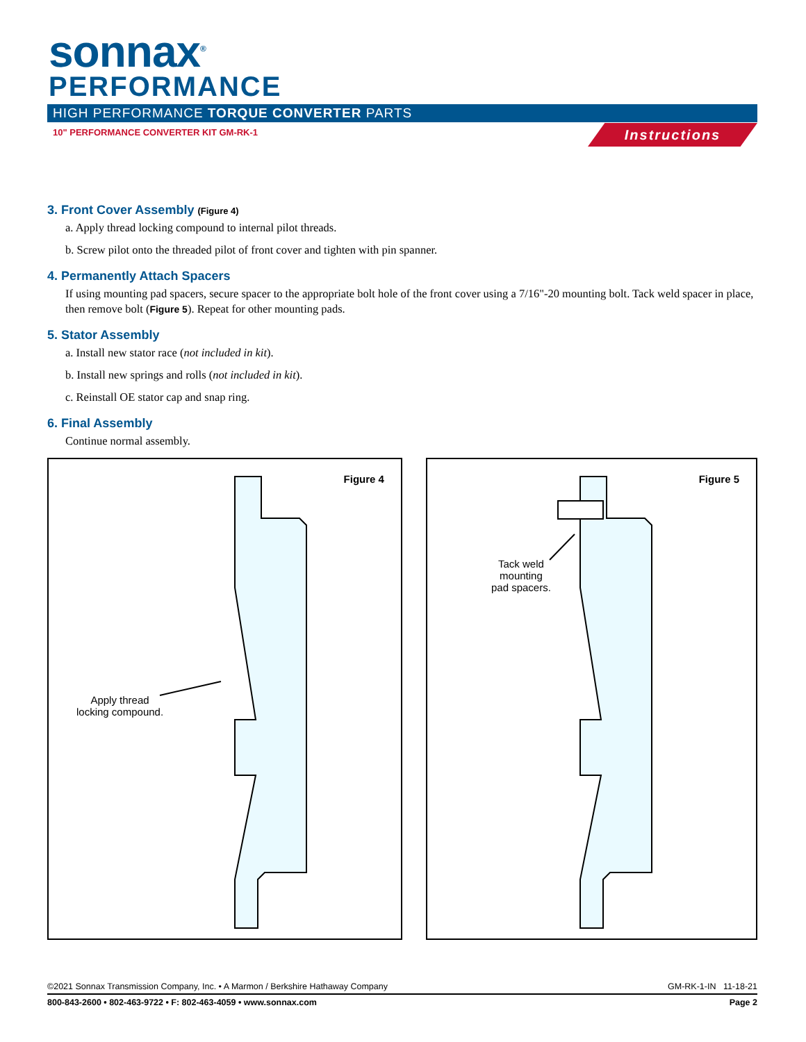sonnax<sup>®</sup>
PERFORMANCE
HIGH PERFORMANCE TORQUE CONVERTER PARTS
10" PERFORMANCE CONVERTER KIT GM-RK-1
Instructions
3. Front Cover Assembly (Figure 4)
a. Apply thread locking compound to internal pilot threads.
b. Screw pilot onto the threaded pilot of front cover and tighten with pin spanner.
4. Permanently Attach Spacers
If using mounting pad spacers, secure spacer to the appropriate bolt hole of the front cover using a 7/16"-20 mounting bolt. Tack weld spacer in place, then remove bolt (Figure 5). Repeat for other mounting pads.
5. Stator Assembly
a. Install new stator race (not included in kit).
b. Install new springs and rolls (not included in kit).
c. Reinstall OE stator cap and snap ring.
6. Final Assembly
Continue normal assembly.
Figure 4
Apply thread
locking compound.
Figure 5
Tack weld
mounting
pad spacers.
©2021 Sonnax Transmission Company, Inc. • A Marmon / Berkshire Hathaway Company GM-RK-1-IN 11-18-21
800-843-2600 • 802-463-9722 • F: 802-463-4059 • www.sonnax.com Page 2